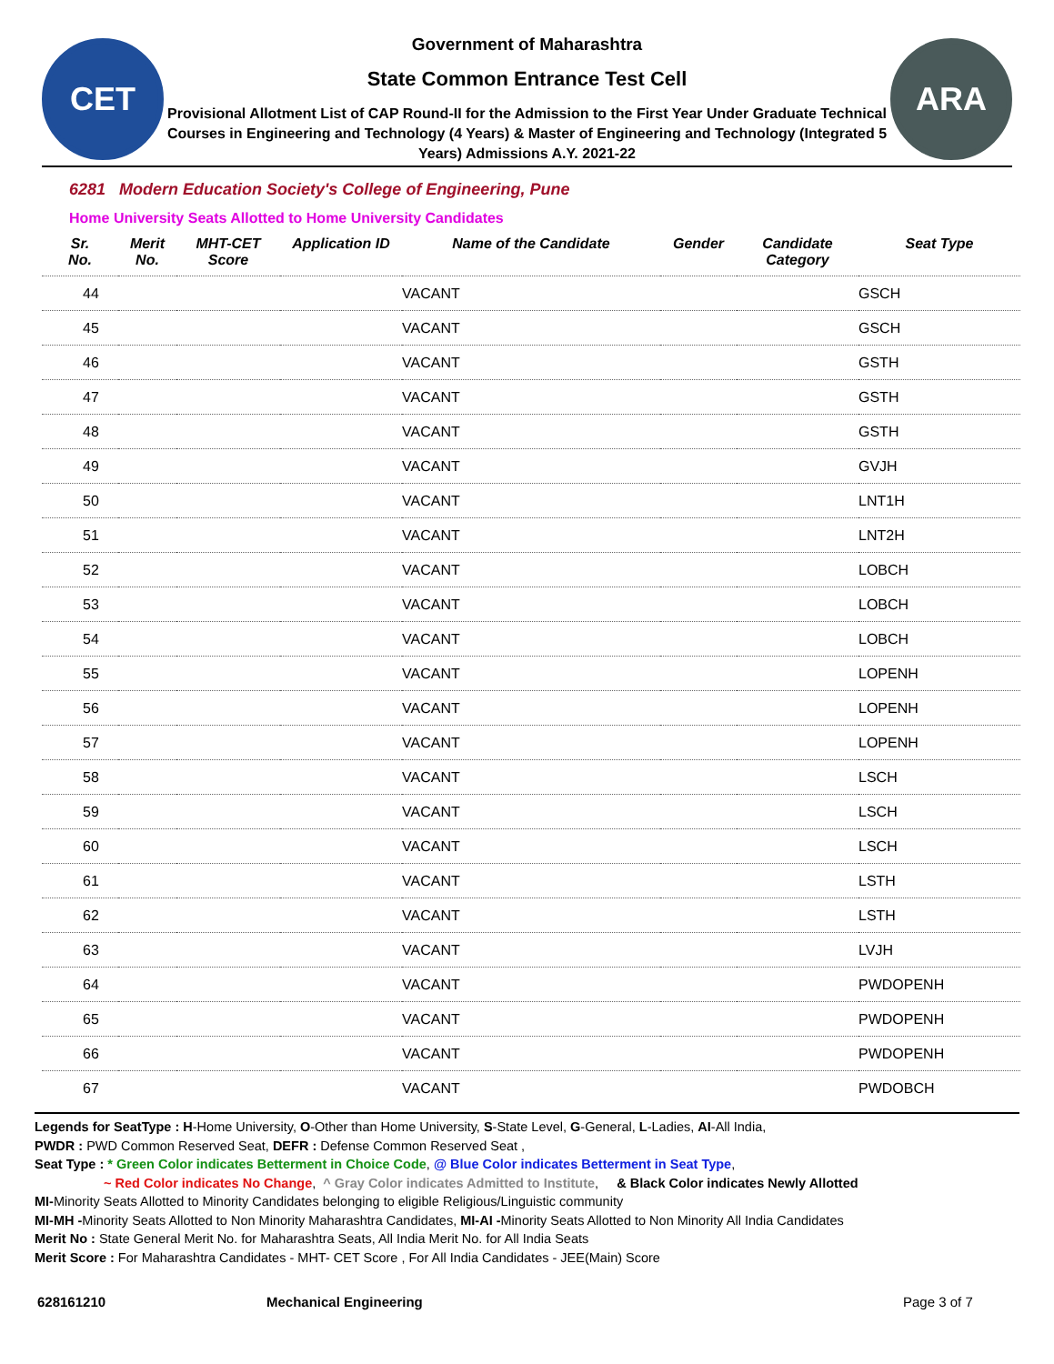CET
Government of Maharashtra
State Common Entrance Test Cell
Provisional Allotment List of CAP Round-II for the Admission to the First Year Under Graduate Technical Courses in Engineering and Technology (4 Years) & Master of Engineering and Technology (Integrated 5 Years) Admissions A.Y. 2021-22
ARA
6281 Modern Education Society's College of Engineering, Pune
Home University Seats Allotted to Home University Candidates
| Sr. No. | Merit No. | MHT-CET Score | Application ID | Name of the Candidate | Gender | Candidate Category | Seat Type |
| --- | --- | --- | --- | --- | --- | --- | --- |
| 44 | | | | VACANT | | | GSCH |
| 45 | | | | VACANT | | | GSCH |
| 46 | | | | VACANT | | | GSTH |
| 47 | | | | VACANT | | | GSTH |
| 48 | | | | VACANT | | | GSTH |
| 49 | | | | VACANT | | | GVJH |
| 50 | | | | VACANT | | | LNT1H |
| 51 | | | | VACANT | | | LNT2H |
| 52 | | | | VACANT | | | LOBCH |
| 53 | | | | VACANT | | | LOBCH |
| 54 | | | | VACANT | | | LOBCH |
| 55 | | | | VACANT | | | LOPENH |
| 56 | | | | VACANT | | | LOPENH |
| 57 | | | | VACANT | | | LOPENH |
| 58 | | | | VACANT | | | LSCH |
| 59 | | | | VACANT | | | LSCH |
| 60 | | | | VACANT | | | LSCH |
| 61 | | | | VACANT | | | LSTH |
| 62 | | | | VACANT | | | LSTH |
| 63 | | | | VACANT | | | LVJH |
| 64 | | | | VACANT | | | PWDOPENH |
| 65 | | | | VACANT | | | PWDOPENH |
| 66 | | | | VACANT | | | PWDOPENH |
| 67 | | | | VACANT | | | PWDOBCH |
Legends for SeatType : H-Home University, O-Other than Home University, S-State Level, G-General, L-Ladies, AI-All India,
PWDR : PWD Common Reserved Seat, DEFR : Defense Common Reserved Seat ,
Seat Type : * Green Color indicates Betterment in Choice Code, @ Blue Color indicates Betterment in Seat Type,
~ Red Color indicates No Change, ^ Gray Color indicates Admitted to Institute, & Black Color indicates Newly Allotted
MI-Minority Seats Allotted to Minority Candidates belonging to eligible Religious/Linguistic community
MI-MH -Minority Seats Allotted to Non Minority Maharashtra Candidates, MI-AI -Minority Seats Allotted to Non Minority All India Candidates
Merit No : State General Merit No. for Maharashtra Seats, All India Merit No. for All India Seats
Merit Score : For Maharashtra Candidates - MHT- CET Score , For All India Candidates - JEE(Main) Score
628161210 Mechanical Engineering Page 3 of 7